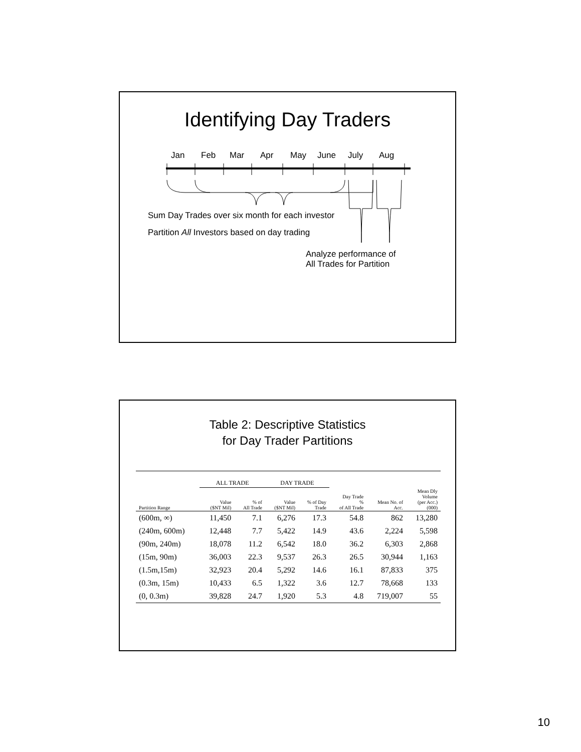Identifying Day Traders
Jan Feb Mar Apr May June July Aug
Sum Day Trades over six month for each investor
Partition All Investors based on day trading
Analyze performance of
All Trades for Partition
Table 2: Descriptive Statistics
for Day Trader Partitions
| | ALL TRADE | | DAY TRADE | | | | |
| --- | --- | --- | --- | --- | --- | --- | --- |
| Partition Range | Value ($NT Mil) | % of All Trade | Value ($NT Mil) | % of Day Trade | Day Trade % of All Trade | Mean No. of Acc. | Mean Dly Volume (per Acc.) (000) |
| (600m, ∞) | 11,450 | 7.1 | 6,276 | 17.3 | 54.8 | 862 | 13,280 |
| (240m, 600m) | 12,448 | 7.7 | 5,422 | 14.9 | 43.6 | 2,224 | 5,598 |
| (90m, 240m) | 18,078 | 11.2 | 6,542 | 18.0 | 36.2 | 6,303 | 2,868 |
| (15m, 90m) | 36,003 | 22.3 | 9,537 | 26.3 | 26.5 | 30,944 | 1,163 |
| (1.5m,15m) | 32,923 | 20.4 | 5,292 | 14.6 | 16.1 | 87,833 | 375 |
| (0.3m, 15m) | 10,433 | 6.5 | 1,322 | 3.6 | 12.7 | 78,668 | 133 |
| (0, 0.3m) | 39,828 | 24.7 | 1,920 | 5.3 | 4.8 | 719,007 | 55 |
10